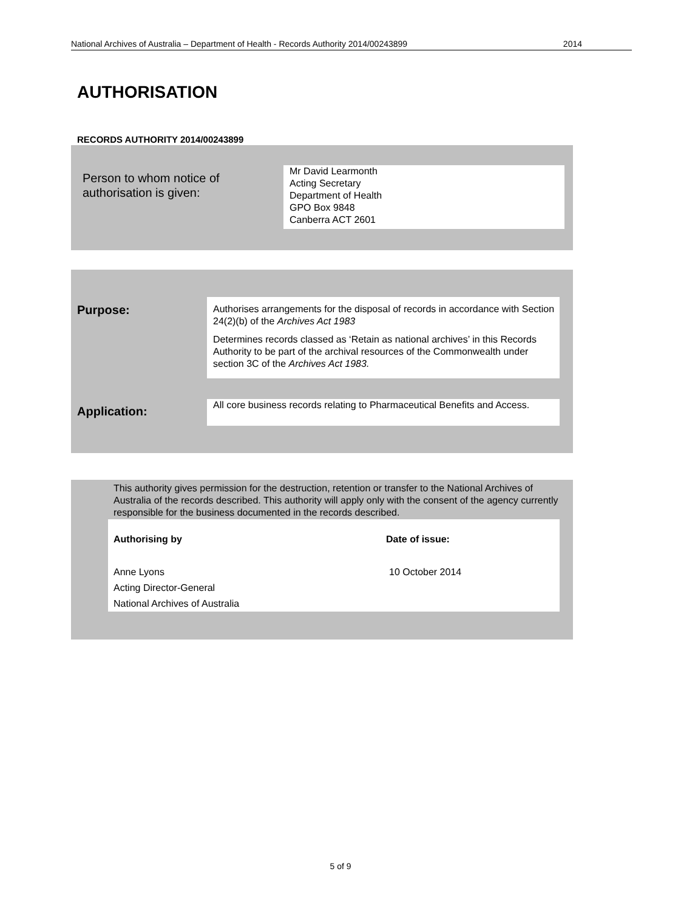National Archives of Australia – Department of Health - Records Authority 2014/00243899 2014
AUTHORISATION
RECORDS AUTHORITY 2014/00243899
Person to whom notice of
authorisation is given:
Mr David Learmonth
Acting Secretary
Department of Health
GPO Box 9848
Canberra ACT 2601
Purpose:
Authorises arrangements for the disposal of records in accordance with Section 24(2)(b) of the Archives Act 1983
Determines records classed as ‘Retain as national archives’ in this Records Authority to be part of the archival resources of the Commonwealth under section 3C of the Archives Act 1983.
Application:
All core business records relating to Pharmaceutical Benefits and Access.
This authority gives permission for the destruction, retention or transfer to the National Archives of Australia of the records described. This authority will apply only with the consent of the agency currently responsible for the business documented in the records described.
Authorising by Date of issue:
Anne Lyons
Acting Director-General
National Archives of Australia
10 October 2014
5 of 9